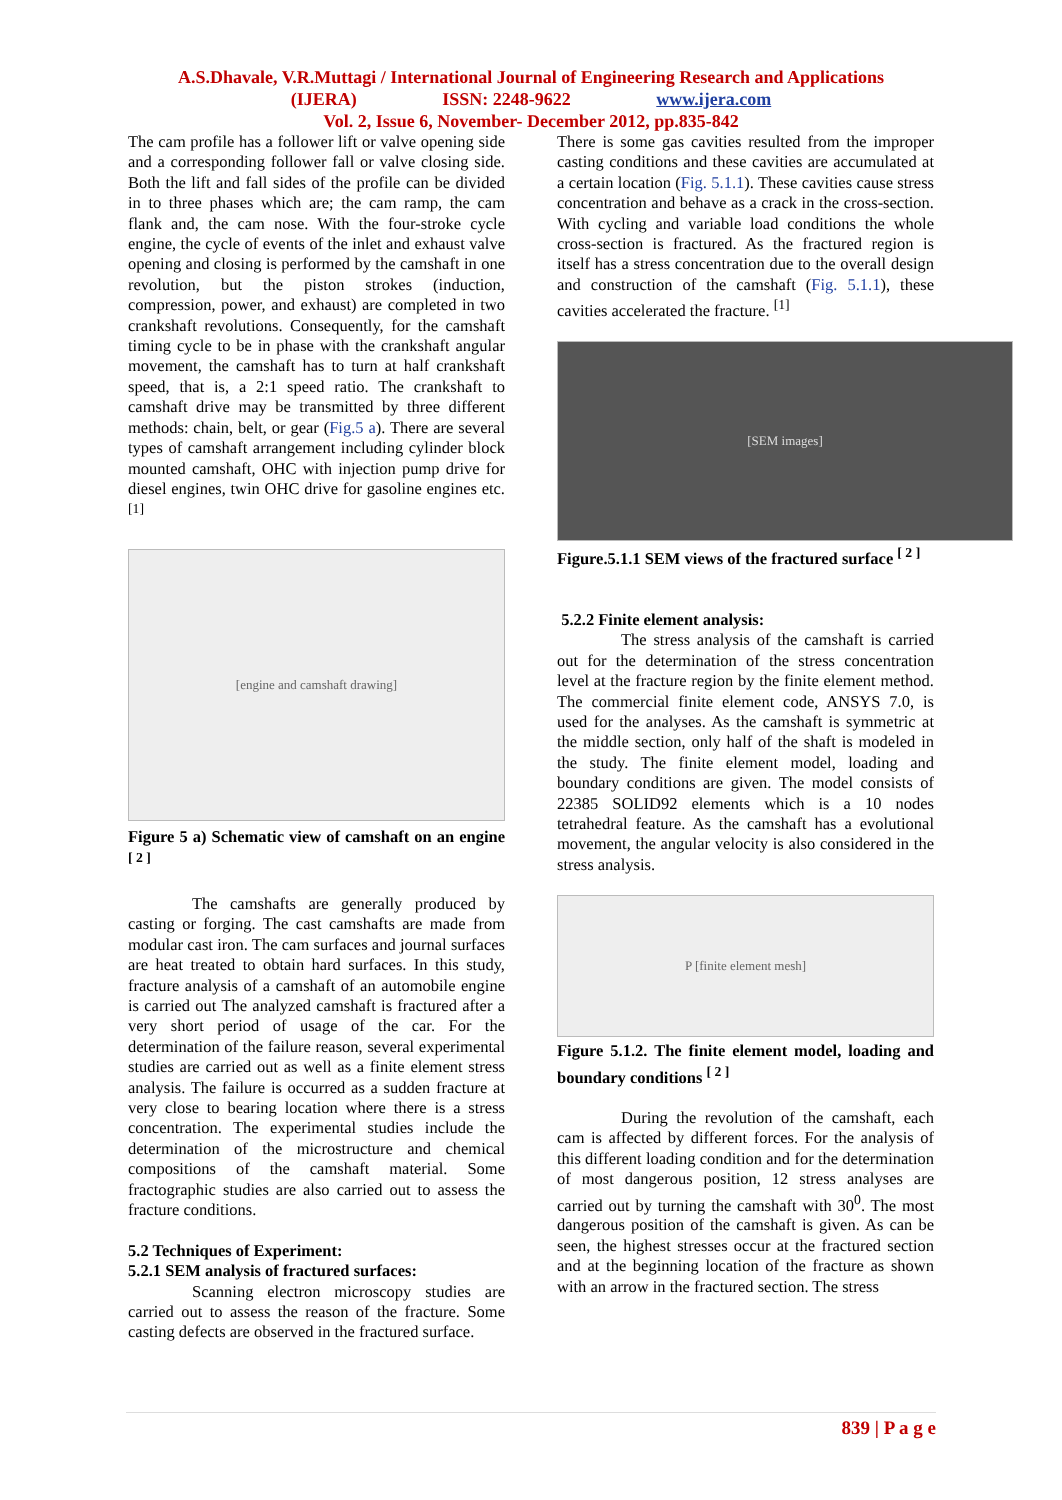A.S.Dhavale, V.R.Muttagi / International Journal of Engineering Research and Applications
(IJERA) ISSN: 2248-9622 www.ijera.com
Vol. 2, Issue 6, November- December 2012, pp.835-842
The cam profile has a follower lift or valve opening side and a corresponding follower fall or valve closing side. Both the lift and fall sides of the profile can be divided in to three phases which are; the cam ramp, the cam flank and, the cam nose. With the four-stroke cycle engine, the cycle of events of the inlet and exhaust valve opening and closing is performed by the camshaft in one revolution, but the piston strokes (induction, compression, power, and exhaust) are completed in two crankshaft revolutions. Consequently, for the camshaft timing cycle to be in phase with the crankshaft angular movement, the camshaft has to turn at half crankshaft speed, that is, a 2:1 speed ratio. The crankshaft to camshaft drive may be transmitted by three different methods: chain, belt, or gear (Fig.5 a). There are several types of camshaft arrangement including cylinder block mounted camshaft, OHC with injection pump drive for diesel engines, twin OHC drive for gasoline engines etc. <sup>[1]</sup>
[engine and camshaft drawing]
Figure 5 a) Schematic view of camshaft on an engine <sup>[ 2 ]</sup>
The camshafts are generally produced by casting or forging. The cast camshafts are made from modular cast iron. The cam surfaces and journal surfaces are heat treated to obtain hard surfaces. In this study, fracture analysis of a camshaft of an automobile engine is carried out The analyzed camshaft is fractured after a very short period of usage of the car. For the determination of the failure reason, several experimental studies are carried out as well as a finite element stress analysis. The failure is occurred as a sudden fracture at very close to bearing location where there is a stress concentration. The experimental studies include the determination of the microstructure and chemical compositions of the camshaft material. Some fractographic studies are also carried out to assess the fracture conditions.
5.2 Techniques of Experiment:
5.2.1 SEM analysis of fractured surfaces:
Scanning electron microscopy studies are carried out to assess the reason of the fracture. Some casting defects are observed in the fractured surface.
There is some gas cavities resulted from the improper casting conditions and these cavities are accumulated at a certain location (Fig. 5.1.1). These cavities cause stress concentration and behave as a crack in the cross-section. With cycling and variable load conditions the whole cross-section is fractured. As the fractured region is itself has a stress concentration due to the overall design and construction of the camshaft (Fig. 5.1.1), these cavities accelerated the fracture. <sup>[1]</sup>
[SEM images]
Figure.5.1.1 SEM views of the fractured surface <sup>[ 2 ]</sup>
5.2.2 Finite element analysis:
The stress analysis of the camshaft is carried out for the determination of the stress concentration level at the fracture region by the finite element method. The commercial finite element code, ANSYS 7.0, is used for the analyses. As the camshaft is symmetric at the middle section, only half of the shaft is modeled in the study. The finite element model, loading and boundary conditions are given. The model consists of 22385 SOLID92 elements which is a 10 nodes tetrahedral feature. As the camshaft has a evolutional movement, the angular velocity is also considered in the stress analysis.
P [finite element mesh]
Figure 5.1.2. The finite element model, loading and boundary conditions <sup>[ 2 ]</sup>
During the revolution of the camshaft, each cam is affected by different forces. For the analysis of this different loading condition and for the determination of most dangerous position, 12 stress analyses are carried out by turning the camshaft with 30<sup>0</sup>. The most dangerous position of the camshaft is given. As can be seen, the highest stresses occur at the fractured section and at the beginning location of the fracture as shown with an arrow in the fractured section. The stress
839 | P a g e